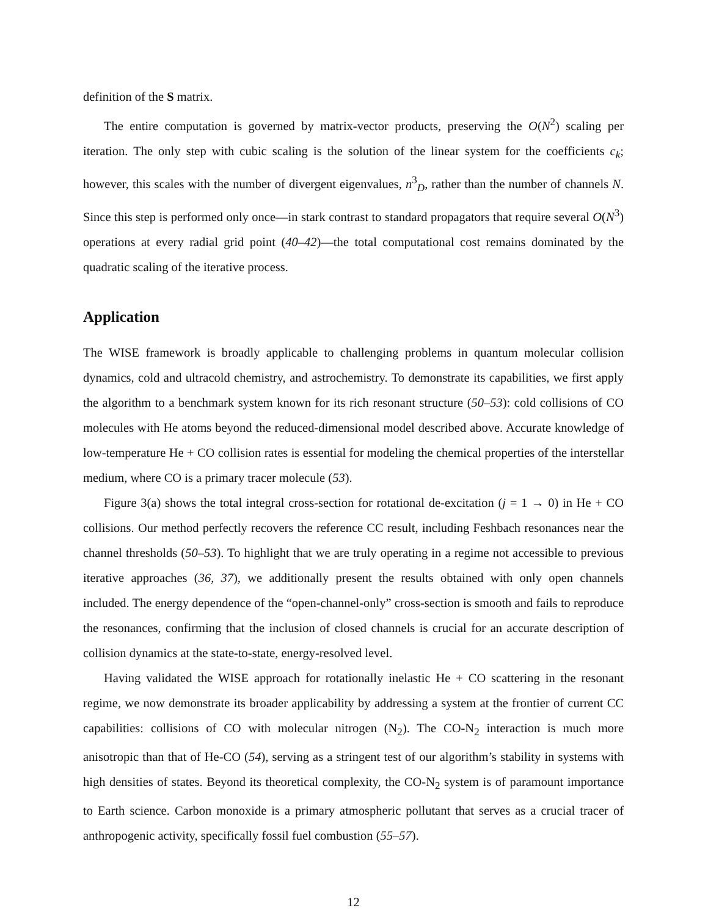definition of the S matrix.
The entire computation is governed by matrix-vector products, preserving the O(N<sup>2</sup>) scaling per iteration. The only step with cubic scaling is the solution of the linear system for the coefficients c<sub>k</sub>; however, this scales with the number of divergent eigenvalues, n<sup>3</sup><sub>D</sub>, rather than the number of channels N. Since this step is performed only once—in stark contrast to standard propagators that require several O(N<sup>3</sup>) operations at every radial grid point (40–42)—the total computational cost remains dominated by the quadratic scaling of the iterative process.
Application
The WISE framework is broadly applicable to challenging problems in quantum molecular collision dynamics, cold and ultracold chemistry, and astrochemistry. To demonstrate its capabilities, we first apply the algorithm to a benchmark system known for its rich resonant structure (50–53): cold collisions of CO molecules with He atoms beyond the reduced-dimensional model described above. Accurate knowledge of low-temperature He + CO collision rates is essential for modeling the chemical properties of the interstellar medium, where CO is a primary tracer molecule (53).
Figure 3(a) shows the total integral cross-section for rotational de-excitation (j = 1 → 0) in He + CO collisions. Our method perfectly recovers the reference CC result, including Feshbach resonances near the channel thresholds (50–53). To highlight that we are truly operating in a regime not accessible to previous iterative approaches (36, 37), we additionally present the results obtained with only open channels included. The energy dependence of the “open-channel-only” cross-section is smooth and fails to reproduce the resonances, confirming that the inclusion of closed channels is crucial for an accurate description of collision dynamics at the state-to-state, energy-resolved level.
Having validated the WISE approach for rotationally inelastic He + CO scattering in the resonant regime, we now demonstrate its broader applicability by addressing a system at the frontier of current CC capabilities: collisions of CO with molecular nitrogen (N<sub>2</sub>). The CO-N<sub>2</sub> interaction is much more anisotropic than that of He-CO (54), serving as a stringent test of our algorithm’s stability in systems with high densities of states. Beyond its theoretical complexity, the CO-N<sub>2</sub> system is of paramount importance to Earth science. Carbon monoxide is a primary atmospheric pollutant that serves as a crucial tracer of anthropogenic activity, specifically fossil fuel combustion (55–57).
12